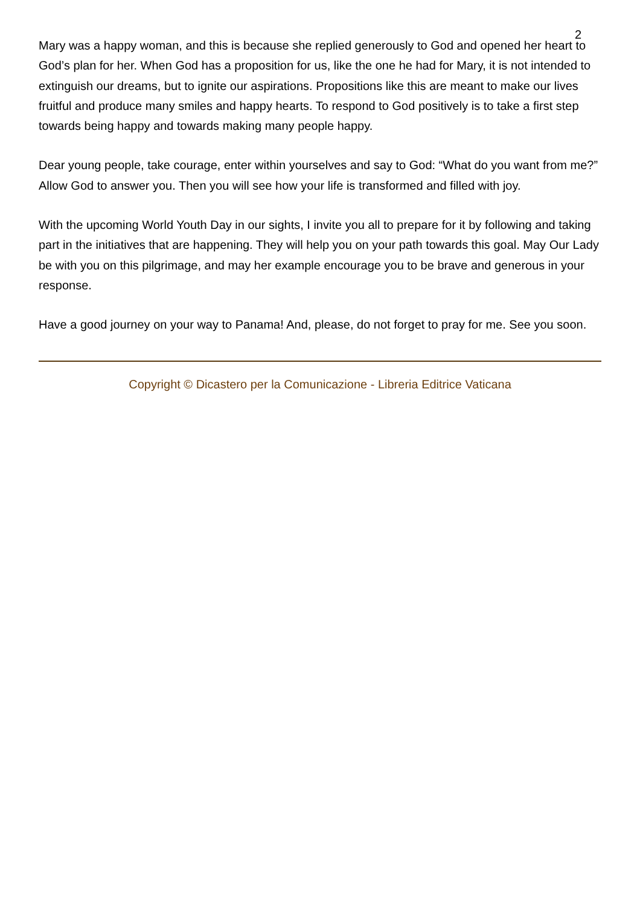2
Mary was a happy woman, and this is because she replied generously to God and opened her heart to God’s plan for her. When God has a proposition for us, like the one he had for Mary, it is not intended to extinguish our dreams, but to ignite our aspirations. Propositions like this are meant to make our lives fruitful and produce many smiles and happy hearts. To respond to God positively is to take a first step towards being happy and towards making many people happy.
Dear young people, take courage, enter within yourselves and say to God: “What do you want from me?” Allow God to answer you. Then you will see how your life is transformed and filled with joy.
With the upcoming World Youth Day in our sights, I invite you all to prepare for it by following and taking part in the initiatives that are happening. They will help you on your path towards this goal. May Our Lady be with you on this pilgrimage, and may her example encourage you to be brave and generous in your response.
Have a good journey on your way to Panama! And, please, do not forget to pray for me. See you soon.
Copyright © Dicastero per la Comunicazione - Libreria Editrice Vaticana